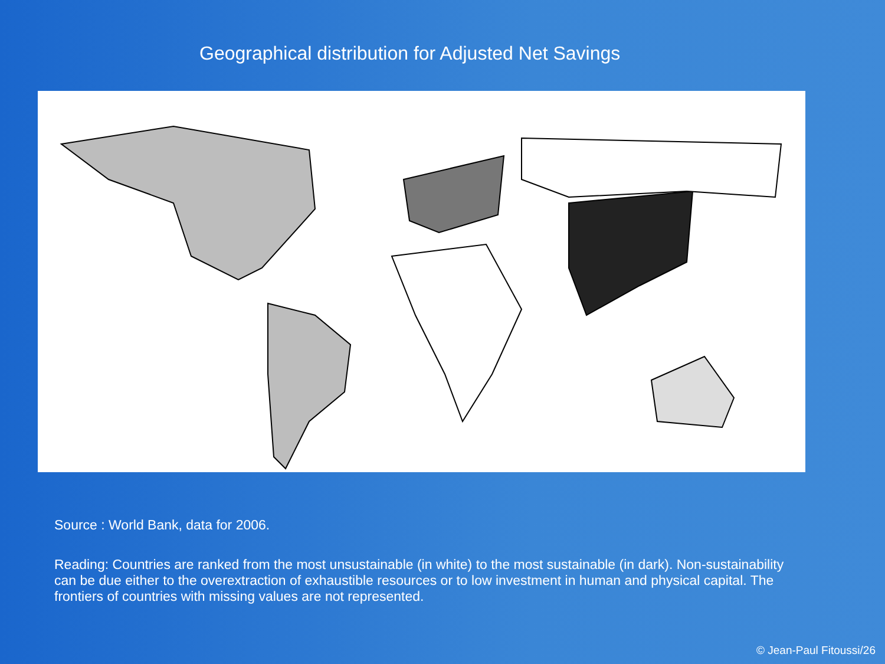Geographical distribution for Adjusted Net Savings
Source : World Bank, data for 2006.
Reading: Countries are ranked from the most unsustainable (in white) to the most sustainable (in dark). Non-sustainability can be due either to the overextraction of exhaustible resources or to low investment in human and physical capital. The frontiers of countries with missing values are not represented.
© Jean-Paul Fitoussi/26